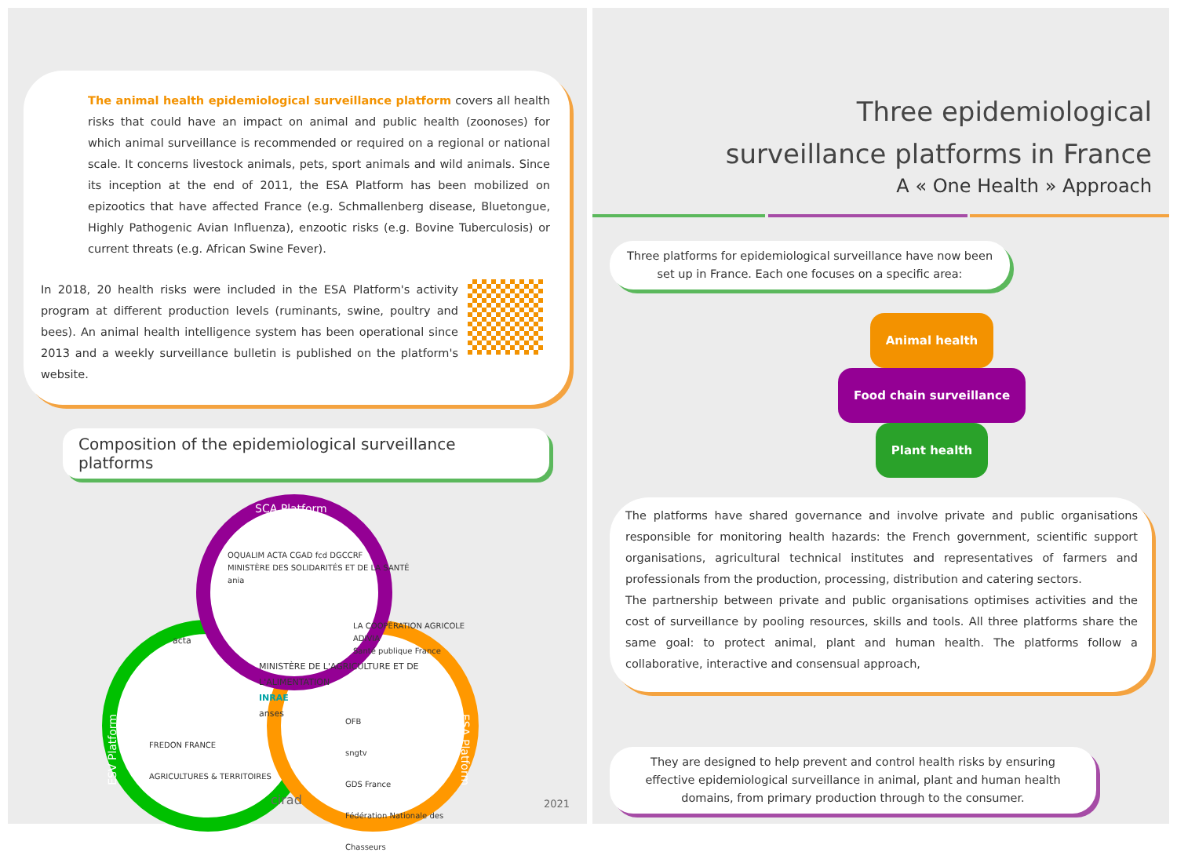The animal health epidemiological surveillance platform covers all health risks that could have an impact on animal and public health (zoonoses) for which animal surveillance is recommended or required on a regional or national scale. It concerns livestock animals, pets, sport animals and wild animals. Since its inception at the end of 2011, the ESA Platform has been mobilized on epizootics that have affected France (e.g. Schmallenberg disease, Bluetongue, Highly Pathogenic Avian Influenza), enzootic risks (e.g. Bovine Tuberculosis) or current threats (e.g. African Swine Fever).
In 2018, 20 health risks were included in the ESA Platform's activity program at different production levels (ruminants, swine, poultry and bees). An animal health intelligence system has been operational since 2013 and a weekly surveillance bulletin is published on the platform's website.
Composition of the epidemiological surveillance platforms
SCA Platform
OQUALIM ACTA CGAD fcd DGCCRF
MINISTÈRE DES SOLIDARITÉS ET DE LA SANTÉ
ania
acta
LA COOPÉRATION AGRICOLE ADIVIA
Santé publique France
MINISTÈRE DE L'AGRICULTURE ET DE L'ALIMENTATION
INRAE
anses
cirad
FREDON FRANCE
AGRICULTURES & TERRITOIRES
OFB
sngtv
GDS France
Fédération Nationale des Chasseurs
ESV Platform
ESA Platform
2021
Three epidemiological
surveillance platforms in France
A « One Health » Approach
Three platforms for epidemiological surveillance have now been set up in France. Each one focuses on a specific area:
Animal health
Food chain surveillance
Plant health
The platforms have shared governance and involve private and public organisations responsible for monitoring health hazards: the French government, scientific support organisations, agricultural technical institutes and representatives of farmers and professionals from the production, processing, distribution and catering sectors.
The partnership between private and public organisations optimises activities and the cost of surveillance by pooling resources, skills and tools. All three platforms share the same goal: to protect animal, plant and human health. The platforms follow a collaborative, interactive and consensual approach,
They are designed to help prevent and control health risks by ensuring effective epidemiological surveillance in animal, plant and human health domains, from primary production through to the consumer.